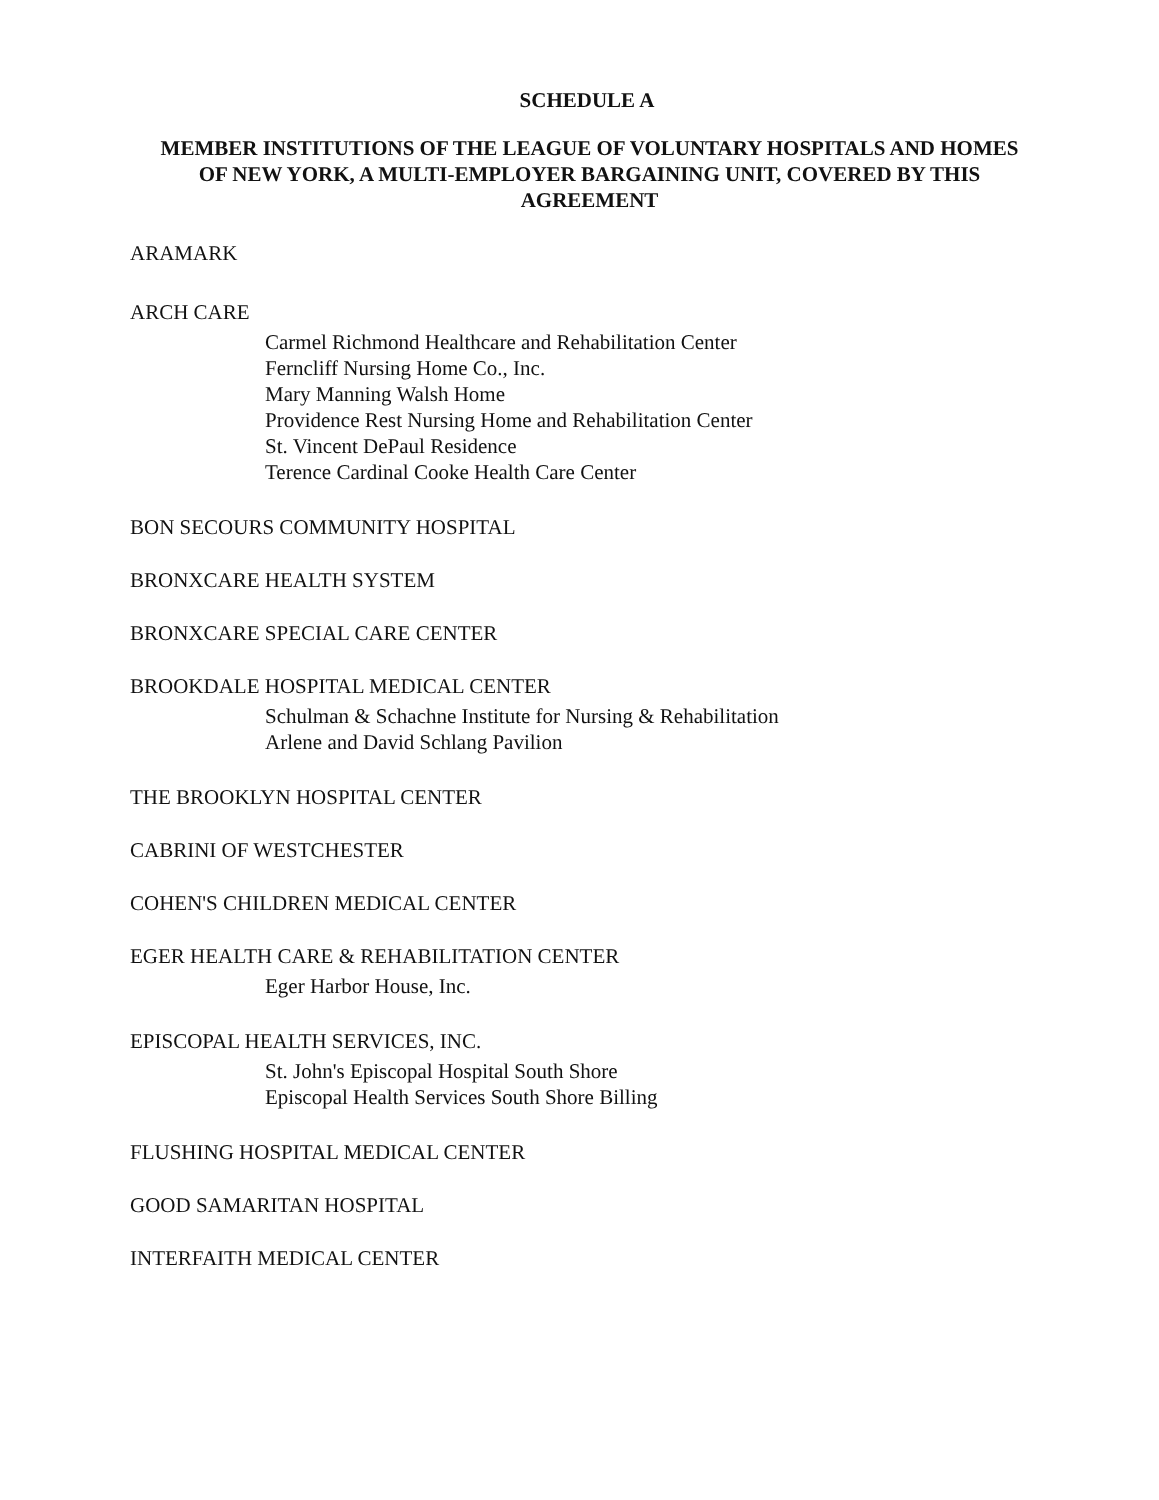SCHEDULE A
MEMBER INSTITUTIONS OF THE LEAGUE OF VOLUNTARY HOSPITALS AND HOMES OF NEW YORK, A MULTI-EMPLOYER BARGAINING UNIT, COVERED BY THIS AGREEMENT
ARAMARK
ARCH CARE
Carmel Richmond Healthcare and Rehabilitation Center
Ferncliff Nursing Home Co., Inc.
Mary Manning Walsh Home
Providence Rest Nursing Home and Rehabilitation Center
St. Vincent DePaul Residence
Terence Cardinal Cooke Health Care Center
BON SECOURS COMMUNITY HOSPITAL
BRONXCARE HEALTH SYSTEM
BRONXCARE SPECIAL CARE CENTER
BROOKDALE HOSPITAL MEDICAL CENTER
Schulman & Schachne Institute for Nursing & Rehabilitation
Arlene and David Schlang Pavilion
THE BROOKLYN HOSPITAL CENTER
CABRINI OF WESTCHESTER
COHEN'S CHILDREN MEDICAL CENTER
EGER HEALTH CARE & REHABILITATION CENTER
Eger Harbor House, Inc.
EPISCOPAL HEALTH SERVICES, INC.
St. John's Episcopal Hospital South Shore
Episcopal Health Services South Shore Billing
FLUSHING HOSPITAL MEDICAL CENTER
GOOD SAMARITAN HOSPITAL
INTERFAITH MEDICAL CENTER